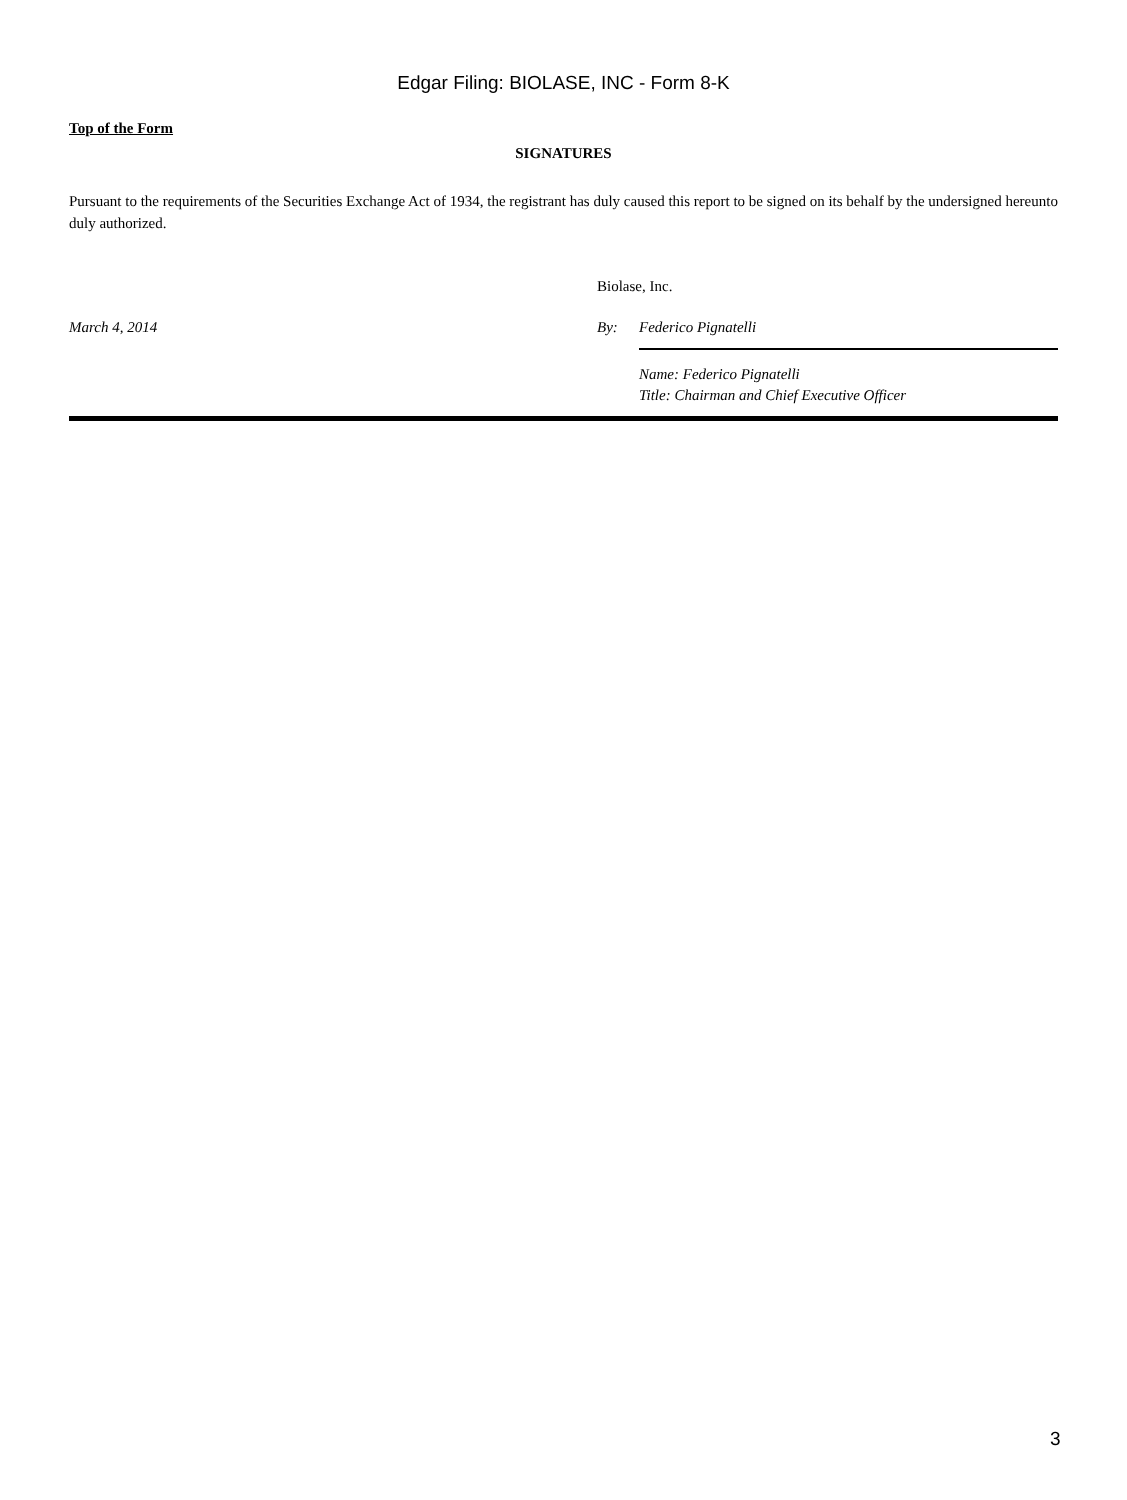Edgar Filing: BIOLASE, INC - Form 8-K
Top of the Form
SIGNATURES
Pursuant to the requirements of the Securities Exchange Act of 1934, the registrant has duly caused this report to be signed on its behalf by the undersigned hereunto duly authorized.
Biolase, Inc.
March 4, 2014 By: Federico Pignatelli
Name: Federico Pignatelli
Title: Chairman and Chief Executive Officer
3